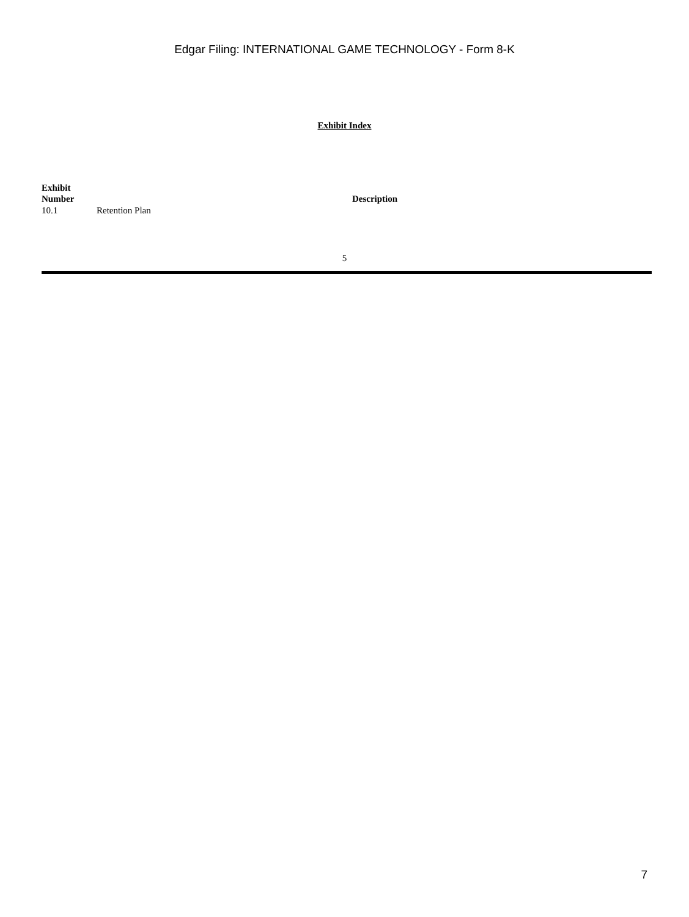Edgar Filing: INTERNATIONAL GAME TECHNOLOGY - Form 8-K
Exhibit Index
| Exhibit Number | Description |
| --- | --- |
| 10.1 | Retention Plan |
5
7